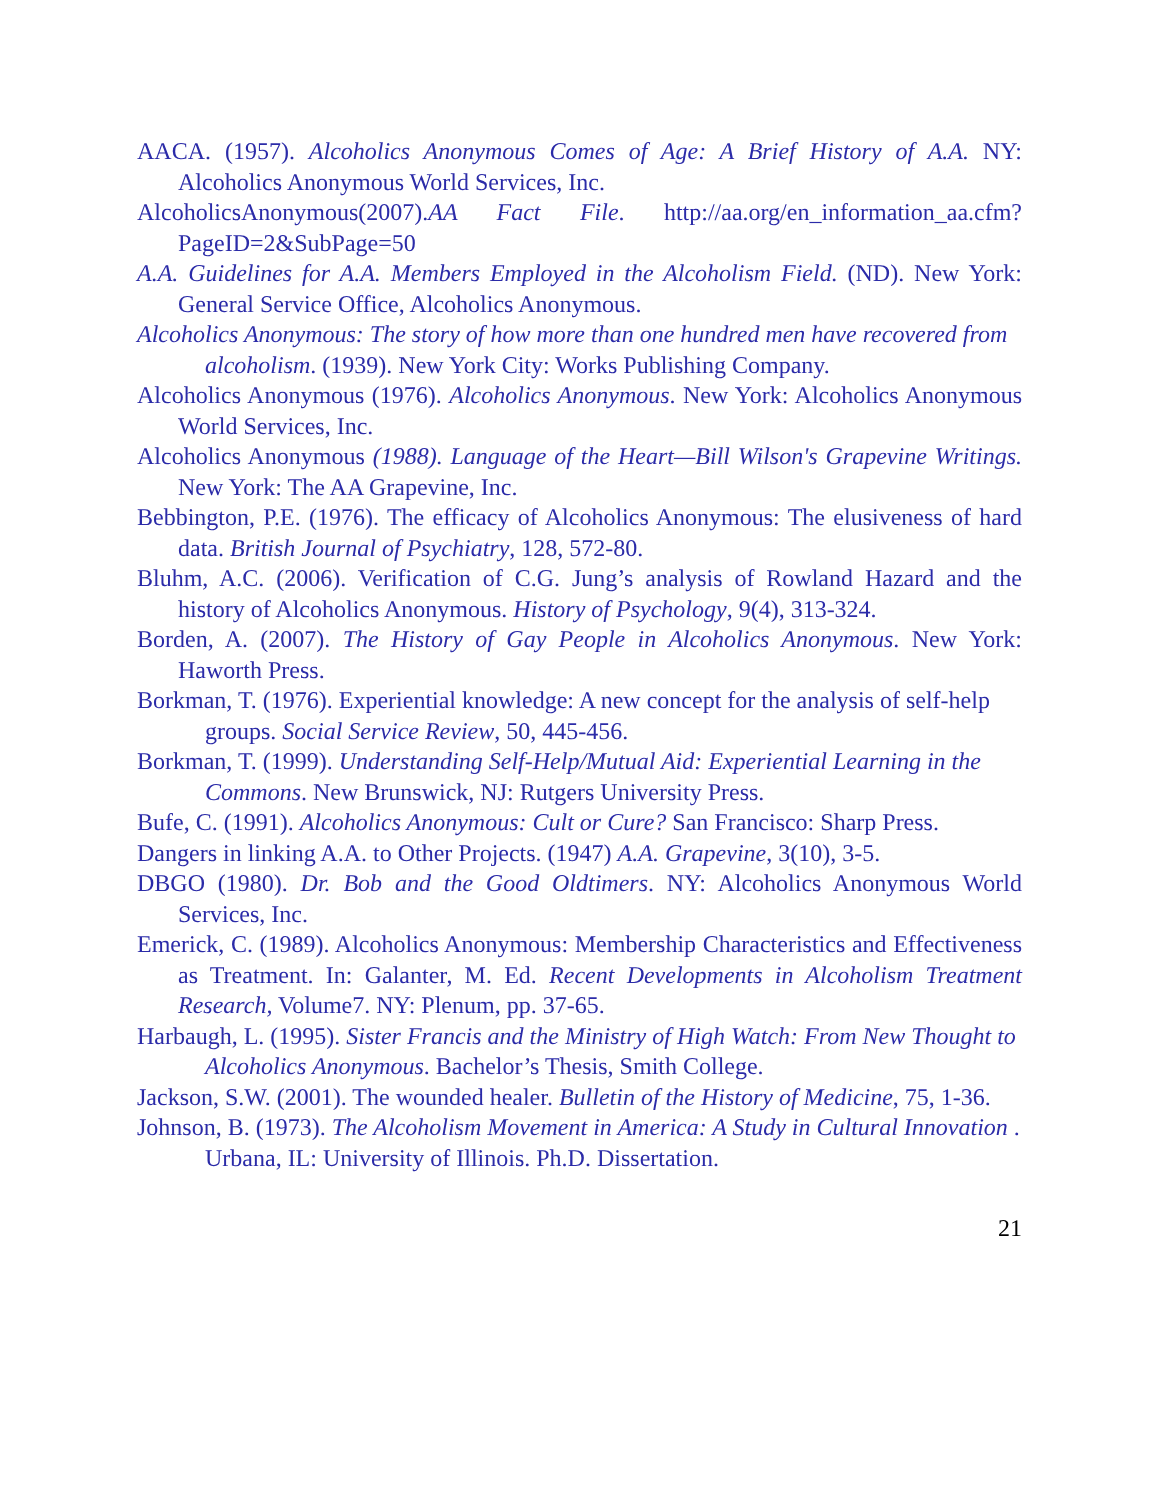AACA. (1957). Alcoholics Anonymous Comes of Age: A Brief History of A.A. NY: Alcoholics Anonymous World Services, Inc.
AlcoholicsAnonymous(2007).AA Fact File. http://aa.org/en_information_aa.cfm?PageID=2&SubPage=50
A.A. Guidelines for A.A. Members Employed in the Alcoholism Field. (ND). New York: General Service Office, Alcoholics Anonymous.
Alcoholics Anonymous: The story of how more than one hundred men have recovered from alcoholism. (1939). New York City: Works Publishing Company.
Alcoholics Anonymous (1976). Alcoholics Anonymous. New York: Alcoholics Anonymous World Services, Inc.
Alcoholics Anonymous (1988). Language of the Heart—Bill Wilson's Grapevine Writings. New York: The AA Grapevine, Inc.
Bebbington, P.E. (1976). The efficacy of Alcoholics Anonymous: The elusiveness of hard data. British Journal of Psychiatry, 128, 572-80.
Bluhm, A.C. (2006). Verification of C.G. Jung’s analysis of Rowland Hazard and the history of Alcoholics Anonymous. History of Psychology, 9(4), 313-324.
Borden, A. (2007). The History of Gay People in Alcoholics Anonymous. New York: Haworth Press.
Borkman, T. (1976). Experiential knowledge: A new concept for the analysis of self-help
groups. Social Service Review, 50, 445-456.
Borkman, T. (1999). Understanding Self-Help/Mutual Aid: Experiential Learning in the Commons. New Brunswick, NJ: Rutgers University Press.
Bufe, C. (1991). Alcoholics Anonymous: Cult or Cure? San Francisco: Sharp Press.
Dangers in linking A.A. to Other Projects. (1947) A.A. Grapevine, 3(10), 3-5.
DBGO (1980). Dr. Bob and the Good Oldtimers. NY: Alcoholics Anonymous World Services, Inc.
Emerick, C. (1989). Alcoholics Anonymous: Membership Characteristics and Effectiveness as Treatment. In: Galanter, M. Ed. Recent Developments in Alcoholism Treatment Research, Volume7. NY: Plenum, pp. 37-65.
Harbaugh, L. (1995). Sister Francis and the Ministry of High Watch: From New Thought to Alcoholics Anonymous. Bachelor’s Thesis, Smith College.
Jackson, S.W. (2001). The wounded healer. Bulletin of the History of Medicine, 75, 1-36.
Johnson, B. (1973). The Alcoholism Movement in America: A Study in Cultural Innovation . Urbana, IL: University of Illinois. Ph.D. Dissertation.
21